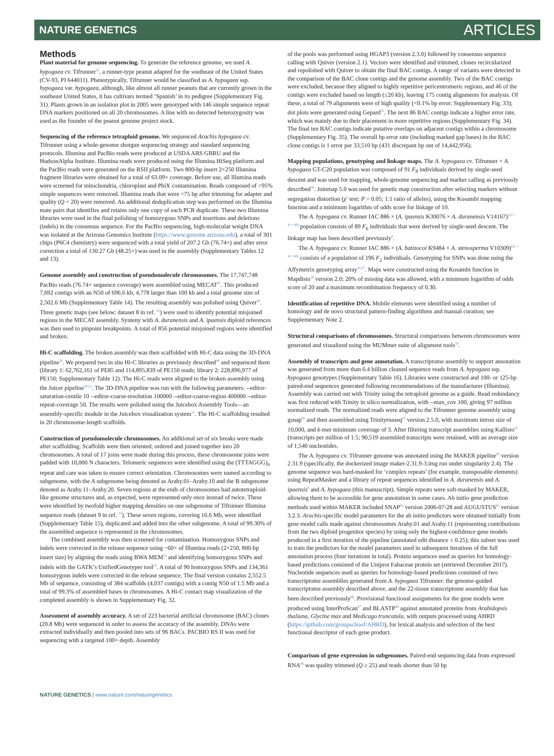NATURE GENETICS ARTICLES
Methods
Plant material for genome sequencing. To generate the reference genome, we used A. hypogaea cv. Tifrunner<sup>22</sup>, a runner-type peanut adapted for the southeast of the United States (CV-93, PI 644011). Phenotypically, Tifrunner would be classified as A. hypogaea ssp. hypogaea var. hypogaea, although, like almost all runner peanuts that are currently grown in the southeast United States, it has cultivars termed ‘Spanish’ in its pedigree (Supplementary Fig. 31). Plants grown in an isolation plot in 2005 were genotyped with 146 simple sequence repeat DNA markers positioned on all 20 chromosomes. A line with no detected heterozygosity was used as the founder of the peanut genome project stock.
Sequencing of the reference tetraploid genome. We sequenced Arachis hypogaea cv. Tifrunner using a whole-genome shotgun sequencing strategy and standard sequencing protocols. Illumina and PacBio reads were produced at USDA ARS GBRU and the HudsonAlpha Institute. Illumina reads were produced using the Illumina HiSeq platform and the PacBio reads were generated on the RSII platform. Two 800-bp insert 2×250 Illumina fragment libraries were obtained for a total of 63.09× coverage. Before use, all Illumina reads were screened for mitochondria, chloroplast and PhiX contamination. Reads composed of >95% simple sequences were removed. Illumina reads that were <75 bp after trimming for adapter and quality (Q < 20) were removed. An additional deduplication step was performed on the Illumina mate pairs that identifies and retains only one copy of each PCR duplicate. These two Illumina libraries were used in the final polishing of homozygous SNPs and insertions and deletions (indels) in the consensus sequence. For the PacBio sequencing, high-molecular weight DNA was isolated at the Arizona Genomics Institute (https://www.genome.arizona.edu), a total of 301 chips (P6C4 chemistry) were sequenced with a total yield of 207.2 Gb (76.74×) and after error correction a total of 130.27 Gb (48.25×) was used in the assembly (Supplementary Tables 12 and 13).
Genome assembly and construction of pseudomolecule chromosomes. The 17,747,748 PacBio reads (76.74× sequence coverage) were assembled using MECAT<sup>47</sup>. This produced 7,692 contigs with an N50 of 696.6 kb, 4,778 larger than 100 kb and a total genome size of 2,502.6 Mb (Supplementary Table 14). The resulting assembly was polished using Quiver<sup>48</sup>. Three genetic maps (see below; dataset 8 in ref. <sup>25</sup>) were used to identify potential misjoined regions in the MECAT assembly. Synteny with A. duranensis and A. ipaensis diploid references was then used to pinpoint breakpoints. A total of 856 potential misjoined regions were identified and broken.
Hi-C scaffolding. The broken assembly was then scaffolded with Hi-C data using the 3D-DNA pipeline<sup>20</sup>. We prepared two in situ Hi-C libraries as previously described<sup>49</sup> and sequenced them (library 1: 62,762,161 of PE85 and 114,895,839 of PE150 reads; library 2: 228,896,977 of PE150; Supplementary Table 12). The Hi-C reads were aligned to the broken assembly using the Juicer pipeline<sup>50,51</sup>. The 3D-DNA pipeline was run with the following parameters: --editor-saturation-centile 10 --editor-coarse-resolution 100000 --editor-coarse-region 400000 --editor-repeat-coverage 50. The results were polished using the Juicebox Assembly Tools—an assembly-specific module in the Juicebox visualization system<sup>52</sup>. The Hi-C scaffolding resulted in 20 chromosome-length scaffolds.
Construction of pseudomolecule chromosomes. An additional set of six breaks were made after scaffolding. Scaffolds were then oriented, ordered and joined together into 20 chromosomes. A total of 17 joins were made during this process, these chromosome joins were padded with 10,000 N characters. Telomeric sequences were identified using the (TTTAGGG)<sub>n</sub> repeat and care was taken to ensure correct orientation. Chromosomes were named according to subgenome, with the A subgenome being denoted as Arahy.01–Arahy.10 and the B subgenome denoted as Arahy.11–Arahy.20. Seven regions at the ends of chromosomes had autotetraploid-like genome structures and, as expected, were represented only once instead of twice. These were identified by twofold higher mapping densities on one subgenome of Tifrunner Illumina sequence reads (dataset 9 in ref. <sup>25</sup>). These seven regions, covering 16.6 Mb, were identified (Supplementary Table 15), duplicated and added into the other subgenome. A total of 99.30% of the assembled sequence is represented in the chromosomes.
The combined assembly was then screened for contamination. Homozygous SNPs and indels were corrected in the release sequence using ~60× of Illumina reads (2×250, 800-bp insert size) by aligning the reads using BWA MEM<sup>53</sup> and identifying homozygous SNPs and indels with the GATK’s UnifiedGenotyper tool<sup>54</sup>. A total of 90 homozygous SNPs and 134,361 homozygous indels were corrected in the release sequence. The final version contains 2,552.5 Mb of sequence, consisting of 384 scaffolds (4,037 contigs) with a contig N50 of 1.5 Mb and a total of 99.3% of assembled bases in chromosomes. A Hi-C contact map visualization of the completed assembly is shown in Supplementary Fig. 32.
Assessment of assembly accuracy. A set of 223 bacterial artificial chromosome (BAC) clones (20.8 Mb) were sequenced in order to assess the accuracy of the assembly. DNAs were extracted individually and then pooled into sets of 96 BACs. PACBIO RS II was used for sequencing with a targeted 100× depth. Assembly
of the pools was performed using HGAP3 (version 2.3.0) followed by consensus sequence calling with Quiver (version 2.1). Vectors were identified and trimmed, clones recircularized and repolished with Quiver to obtain the final BAC contigs. A range of variants were detected in the comparison of the BAC clone contigs and the genome assembly. Two of the BAC contigs were excluded, because they aligned to highly repetitive pericentromeric regions, and 46 of the contigs were excluded based on length (≤20 kb), leaving 175 contig alignments for analysis. Of these, a total of 79 alignments were of high quality (<0.1% bp error; Supplementary Fig. 33); dot plots were generated using Gepard<sup>55</sup>. The next 86 BAC contigs indicate a higher error rate, which was mainly due to their placement in more repetitive regions (Supplementary Fig. 34). The final ten BAC contigs indicate putative overlaps on adjacent contigs within a chromosome (Supplementary Fig. 35). The overall bp error rate (including marked gap bases) in the BAC clone contigs is 1 error per 33,510 bp (431 discrepant bp out of 14,442,956).
Mapping populations, genotyping and linkage maps. The A. hypogaea cv. Tifrunner × A. hypogaea GT-C20 population was composed of 91 F<sub>8</sub> individuals derived by single-seed descent and was used for mapping, whole-genome sequencing and marker calling as previously described<sup>56</sup>. Joinmap 5.0 was used for genetic map construction after selecting markers without segregation distortion (χ<sup>2</sup> test; P > 0.05; 1:1 ratio of alleles), using the Kosambi mapping function and a minimum logarithm of odds score for linkage of 10.
The A. hypogaea cv. Runner IAC 886 × (A. ipaensis K30076 × A. duranensis V14167)<sup>(2n = 4×= 40)</sup> population consists of 89 F<sub>6</sub> individuals that were derived by single-seed descent. The linkage map has been described previously<sup>6</sup>.
The A. hypogaea cv. Runner IAC 886 × (A. batizocoi K9484 × A. stenosperma V10309)<sup>(2n = 4×= 40)</sup> consists of a population of 196 F<sub>2</sub> individuals. Genotyping for SNPs was done using the Affymetrix genotyping array<sup>16,57</sup>. Maps were constructed using the Kosambi function in Mapdisto<sup>58</sup> version 2.0; 20% of missing data was allowed, with a minimum logarithm of odds score of 20 and a maximum recombination frequency of 0.30.
Identification of repetitive DNA. Mobile elements were identified using a number of homology and de novo structural pattern-finding algorithms and manual curation; see Supplementary Note 2.
Structural comparisons of chromosomes. Structural comparisons between chromosomes were generated and visualized using the MUMmer suite of alignment tools<sup>59</sup>.
Assembly of transcripts and gene annotation. A transcriptome assembly to support annotation was generated from more than 6.4 billion cleaned sequence reads from A. hypogaea ssp. hypogaea genotypes (Supplementary Table 16). Libraries were constructed and 100- or 125-bp paired-end sequences generated following recommendations of the manufacturer (Illumina). Assembly was carried out with Trinity using the tetraploid genome as a guide. Read redundancy was first reduced with Trinity in silico normalization, with --max_cov 100, giving 97 million normalized reads. The normalized reads were aligned to the Tifrunner genome assembly using gsnap<sup>60</sup> and then assembled using Trinityrnaseq<sup>61</sup> version 2.5.0, with maximum intron size of 10,000, and k-mer minimum coverage of 3. After filtering transcript assemblies using Kallisto<sup>62</sup> (transcripts per million of 1.5; 90,519 assembled transcripts were retained, with an average size of 1,540 nucleotides.
The A. hypogaea cv. Tifrunner genome was annotated using the MAKER pipeline<sup>63</sup> version 2.31.9 (specifically, the dockerized image maker-2.31.9-3.img run under singularity 2.4). The genome sequence was hard-masked for ‘complex repeats’ (for example, transposable elements) using RepeatMasker and a library of repeat sequences identified in A. duranensis and A. ipaensis<sup>6</sup> and A. hypogaea (this manuscript). Simple repeats were soft-masked by MAKER, allowing them to be accessible for gene annotation in some cases. Ab initio gene prediction methods used within MAKER included SNAP<sup>64</sup> version 2006-07-28 and AUGUSTUS<sup>65</sup> version 3.2.3. Arachis-specific model parameters for the ab initio predictors were obtained initially from gene model calls made against chromosomes Arahy.01 and Arahy.11 (representing contributions from the two diploid progenitor species) by using only the highest-confidence gene models produced in a first iteration of the pipeline (annotated edit distance ≤ 0.25); this subset was used to train the predictors for the model parameters used in subsequent iterations of the full annotation process (four iterations in total). Protein sequences used as queries for homology-based predictions consisted of the Uniprot Fabaceae protein set (retrieved December 2017). Nucleotide sequences used as queries for homology-based predictions consisted of two transcriptome assemblies generated from A. hypogaea Tifrunner: the genome-guided transcriptome assembly described above, and the 22-tissue transcriptome assembly that has been described previously<sup>66</sup>. Provisional functional assignments for the gene models were produced using InterProScan<sup>67</sup> and BLASTP<sup>68</sup> against annotated proteins from Arabidopsis thaliana, Glycine max and Medicago truncatula, with outputs processed using AHRD (https://github.com/groupschoof/AHRD), for lexical analysis and selection of the best functional descriptor of each gene product.
Comparison of gene expression in subgenomes. Paired-end sequencing data from expressed RNA<sup>66</sup> was quality trimmed (Q ≥ 25) and reads shorter than 50 bp
NATURE GENETICS | www.nature.com/naturegenetics